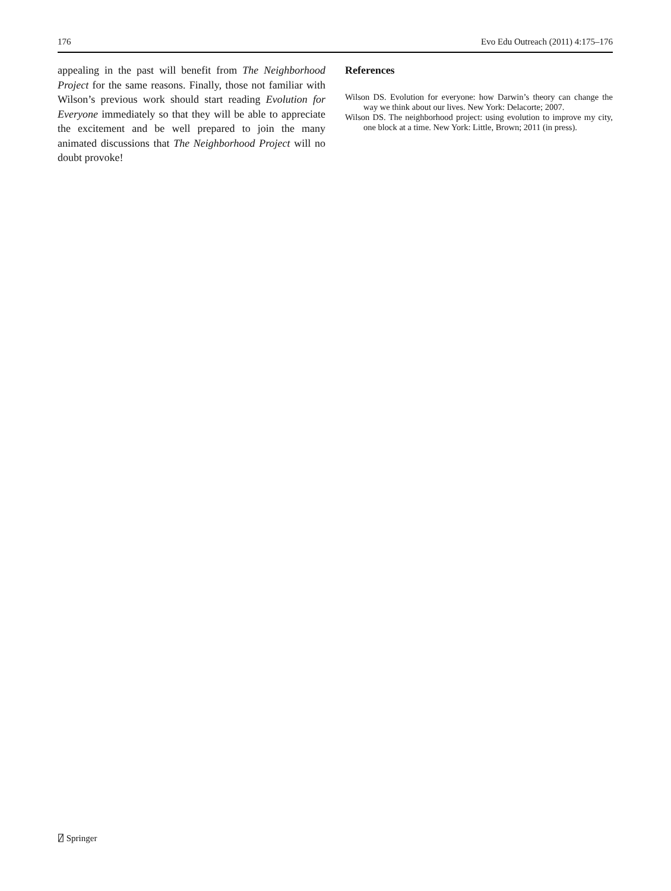176 Evo Edu Outreach (2011) 4:175–176
appealing in the past will benefit from The Neighborhood Project for the same reasons. Finally, those not familiar with Wilson’s previous work should start reading Evolution for Everyone immediately so that they will be able to appreciate the excitement and be well prepared to join the many animated discussions that The Neighborhood Project will no doubt provoke!
References
Wilson DS. Evolution for everyone: how Darwin’s theory can change the way we think about our lives. New York: Delacorte; 2007.
Wilson DS. The neighborhood project: using evolution to improve my city, one block at a time. New York: Little, Brown; 2011 (in press).
⍁ Springer